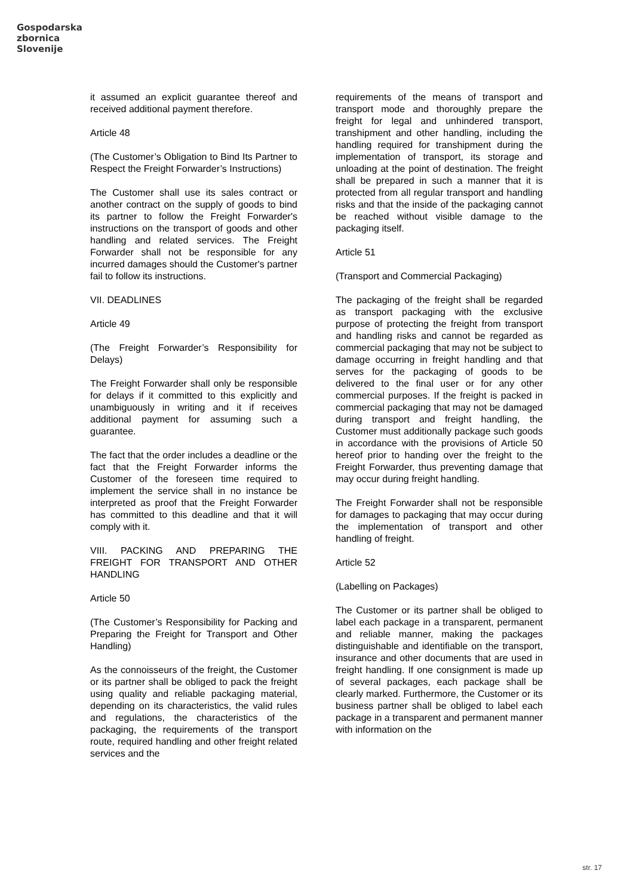Gospodarska
zbornica
Slovenije
it assumed an explicit guarantee thereof and received additional payment therefore.
Article 48
(The Customer’s Obligation to Bind Its Partner to Respect the Freight Forwarder’s Instructions)
The Customer shall use its sales contract or another contract on the supply of goods to bind its partner to follow the Freight Forwarder's instructions on the transport of goods and other handling and related services. The Freight Forwarder shall not be responsible for any incurred damages should the Customer's partner fail to follow its instructions.
VII. DEADLINES
Article 49
(The Freight Forwarder’s Responsibility for Delays)
The Freight Forwarder shall only be responsible for delays if it committed to this explicitly and unambiguously in writing and it if receives additional payment for assuming such a guarantee.
The fact that the order includes a deadline or the fact that the Freight Forwarder informs the Customer of the foreseen time required to implement the service shall in no instance be interpreted as proof that the Freight Forwarder has committed to this deadline and that it will comply with it.
VIII. PACKING AND PREPARING THE FREIGHT FOR TRANSPORT AND OTHER HANDLING
Article 50
(The Customer’s Responsibility for Packing and Preparing the Freight for Transport and Other Handling)
As the connoisseurs of the freight, the Customer or its partner shall be obliged to pack the freight using quality and reliable packaging material, depending on its characteristics, the valid rules and regulations, the characteristics of the packaging, the requirements of the transport route, required handling and other freight related services and the
requirements of the means of transport and transport mode and thoroughly prepare the freight for legal and unhindered transport, transhipment and other handling, including the handling required for transhipment during the implementation of transport, its storage and unloading at the point of destination. The freight shall be prepared in such a manner that it is protected from all regular transport and handling risks and that the inside of the packaging cannot be reached without visible damage to the packaging itself.
Article 51
(Transport and Commercial Packaging)
The packaging of the freight shall be regarded as transport packaging with the exclusive purpose of protecting the freight from transport and handling risks and cannot be regarded as commercial packaging that may not be subject to damage occurring in freight handling and that serves for the packaging of goods to be delivered to the final user or for any other commercial purposes. If the freight is packed in commercial packaging that may not be damaged during transport and freight handling, the Customer must additionally package such goods in accordance with the provisions of Article 50 hereof prior to handing over the freight to the Freight Forwarder, thus preventing damage that may occur during freight handling.
The Freight Forwarder shall not be responsible for damages to packaging that may occur during the implementation of transport and other handling of freight.
Article 52
(Labelling on Packages)
The Customer or its partner shall be obliged to label each package in a transparent, permanent and reliable manner, making the packages distinguishable and identifiable on the transport, insurance and other documents that are used in freight handling. If one consignment is made up of several packages, each package shall be clearly marked. Furthermore, the Customer or its business partner shall be obliged to label each package in a transparent and permanent manner with information on the
str. 17